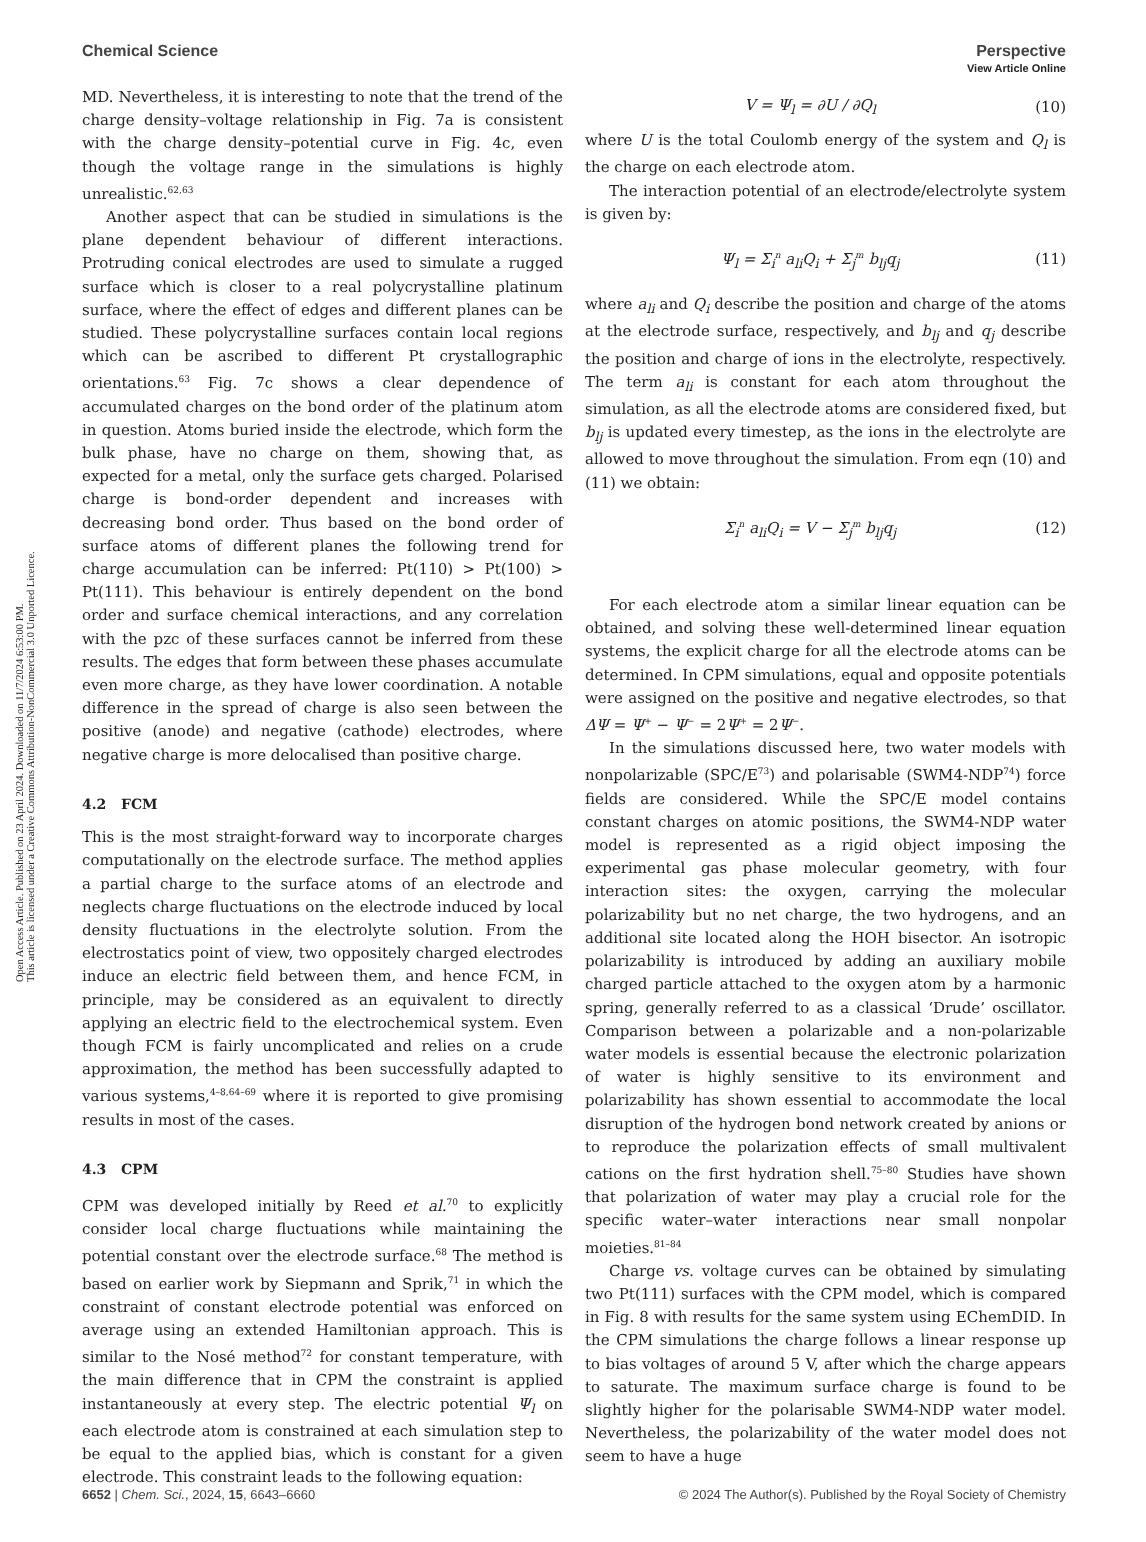Open Access Article. Published on 23 April 2024. Downloaded on 11/7/2024 6:53:00 PM.
This article is licensed under a Creative Commons Attribution-NonCommercial 3.0 Unported Licence.
View Article Online
Chemical Science Perspective
MD. Nevertheless, it is interesting to note that the trend of the charge density–voltage relationship in Fig. 7a is consistent with the charge density–potential curve in Fig. 4c, even though the voltage range in the simulations is highly unrealistic.<sup>62,63</sup>
Another aspect that can be studied in simulations is the plane dependent behaviour of different interactions. Protruding conical electrodes are used to simulate a rugged surface which is closer to a real polycrystalline platinum surface, where the effect of edges and different planes can be studied. These polycrystalline surfaces contain local regions which can be ascribed to different Pt crystallographic orientations.<sup>63</sup> Fig. 7c shows a clear dependence of accumulated charges on the bond order of the platinum atom in question. Atoms buried inside the electrode, which form the bulk phase, have no charge on them, showing that, as expected for a metal, only the surface gets charged. Polarised charge is bond-order dependent and increases with decreasing bond order. Thus based on the bond order of surface atoms of different planes the following trend for charge accumulation can be inferred: Pt(110) > Pt(100) > Pt(111). This behaviour is entirely dependent on the bond order and surface chemical interactions, and any correlation with the pzc of these surfaces cannot be inferred from these results. The edges that form between these phases accumulate even more charge, as they have lower coordination. A notable difference in the spread of charge is also seen between the positive (anode) and negative (cathode) electrodes, where negative charge is more delocalised than positive charge.
4.2 FCM
This is the most straight-forward way to incorporate charges computationally on the electrode surface. The method applies a partial charge to the surface atoms of an electrode and neglects charge fluctuations on the electrode induced by local density fluctuations in the electrolyte solution. From the electrostatics point of view, two oppositely charged electrodes induce an electric field between them, and hence FCM, in principle, may be considered as an equivalent to directly applying an electric field to the electrochemical system. Even though FCM is fairly uncomplicated and relies on a crude approximation, the method has been successfully adapted to various systems,<sup>4–8,64–69</sup> where it is reported to give promising results in most of the cases.
4.3 CPM
CPM was developed initially by Reed et al.<sup>70</sup> to explicitly consider local charge fluctuations while maintaining the potential constant over the electrode surface.<sup>68</sup> The method is based on earlier work by Siepmann and Sprik,<sup>71</sup> in which the constraint of constant electrode potential was enforced on average using an extended Hamiltonian approach. This is similar to the Nosé method<sup>72</sup> for constant temperature, with the main difference that in CPM the constraint is applied instantaneously at every step. The electric potential Ψ<sub>l</sub> on each electrode atom is constrained at each simulation step to be equal to the applied bias, which is constant for a given electrode. This constraint leads to the following equation:
V = Ψ<sub>l</sub> = ∂U / ∂Q<sub>l</sub> (10)
where U is the total Coulomb energy of the system and Q<sub>l</sub> is the charge on each electrode atom.
The interaction potential of an electrode/electrolyte system is given by:
Ψ<sub>l</sub> = Σ<sub>i</sub><sup>n</sup> a<sub>li</sub>Q<sub>i</sub> + Σ<sub>j</sub><sup>m</sup> b<sub>lj</sub>q<sub>j</sub> (11)
where a<sub>li</sub> and Q<sub>i</sub> describe the position and charge of the atoms at the electrode surface, respectively, and b<sub>lj</sub> and q<sub>j</sub> describe the position and charge of ions in the electrolyte, respectively. The term a<sub>li</sub> is constant for each atom throughout the simulation, as all the electrode atoms are considered fixed, but b<sub>lj</sub> is updated every timestep, as the ions in the electrolyte are allowed to move throughout the simulation. From eqn (10) and (11) we obtain:
Σ<sub>i</sub><sup>n</sup> a<sub>li</sub>Q<sub>i</sub> = V − Σ<sub>j</sub><sup>m</sup> b<sub>lj</sub>q<sub>j</sub> (12)
For each electrode atom a similar linear equation can be obtained, and solving these well-determined linear equation systems, the explicit charge for all the electrode atoms can be determined. In CPM simulations, equal and opposite potentials were assigned on the positive and negative electrodes, so that ΔΨ = Ψ<sup>+</sup> − Ψ<sup>−</sup> = 2Ψ<sup>+</sup> = 2Ψ<sup>−</sup>.
In the simulations discussed here, two water models with nonpolarizable (SPC/E<sup>73</sup>) and polarisable (SWM4-NDP<sup>74</sup>) force fields are considered. While the SPC/E model contains constant charges on atomic positions, the SWM4-NDP water model is represented as a rigid object imposing the experimental gas phase molecular geometry, with four interaction sites: the oxygen, carrying the molecular polarizability but no net charge, the two hydrogens, and an additional site located along the HOH bisector. An isotropic polarizability is introduced by adding an auxiliary mobile charged particle attached to the oxygen atom by a harmonic spring, generally referred to as a classical ‘Drude’ oscillator. Comparison between a polarizable and a non-polarizable water models is essential because the electronic polarization of water is highly sensitive to its environment and polarizability has shown essential to accommodate the local disruption of the hydrogen bond network created by anions or to reproduce the polarization effects of small multivalent cations on the first hydration shell.<sup>75–80</sup> Studies have shown that polarization of water may play a crucial role for the specific water–water interactions near small nonpolar moieties.<sup>81–84</sup>
Charge vs. voltage curves can be obtained by simulating two Pt(111) surfaces with the CPM model, which is compared in Fig. 8 with results for the same system using EChemDID. In the CPM simulations the charge follows a linear response up to bias voltages of around 5 V, after which the charge appears to saturate. The maximum surface charge is found to be slightly higher for the polarisable SWM4-NDP water model. Nevertheless, the polarizability of the water model does not seem to have a huge
6652 | Chem. Sci., 2024, 15, 6643–6660 © 2024 The Author(s). Published by the Royal Society of Chemistry